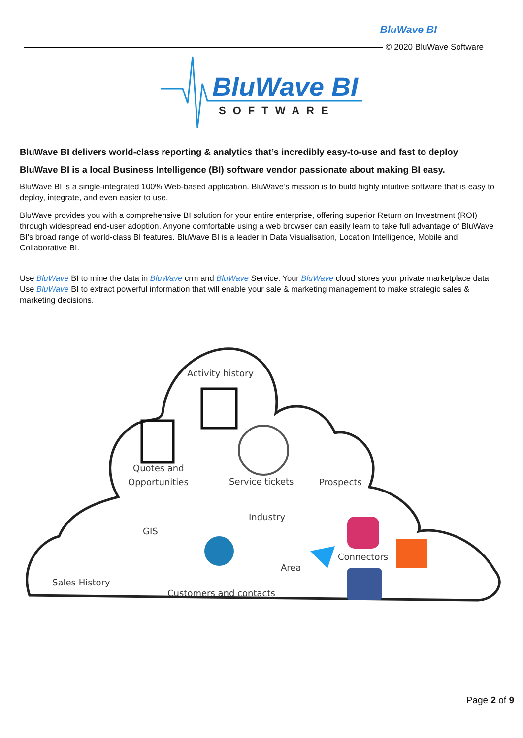BluWave BI
© 2020 BluWave Software
BluWave BI
SOFTWARE
BluWave BI delivers world-class reporting & analytics that’s incredibly easy-to-use and fast to deploy
BluWave BI is a local Business Intelligence (BI) software vendor passionate about making BI easy.
BluWave BI is a single-integrated 100% Web-based application. BluWave’s mission is to build highly intuitive software that is easy to deploy, integrate, and even easier to use.
BluWave provides you with a comprehensive BI solution for your entire enterprise, offering superior Return on Investment (ROI) through widespread end-user adoption. Anyone comfortable using a web browser can easily learn to take full advantage of BluWave BI’s broad range of world-class BI features. BluWave BI is a leader in Data Visualisation, Location Intelligence, Mobile and Collaborative BI.
Use BluWave BI to mine the data in BluWave crm and BluWave Service. Your BluWave cloud stores your private marketplace data. Use BluWave BI to extract powerful information that will enable your sale & marketing management to make strategic sales & marketing decisions.
Activity history
Quotes and
Opportunities
Service tickets
Prospects
Industry
GIS
Area
Connectors
Sales History
Customers and contacts
Page 2 of 9